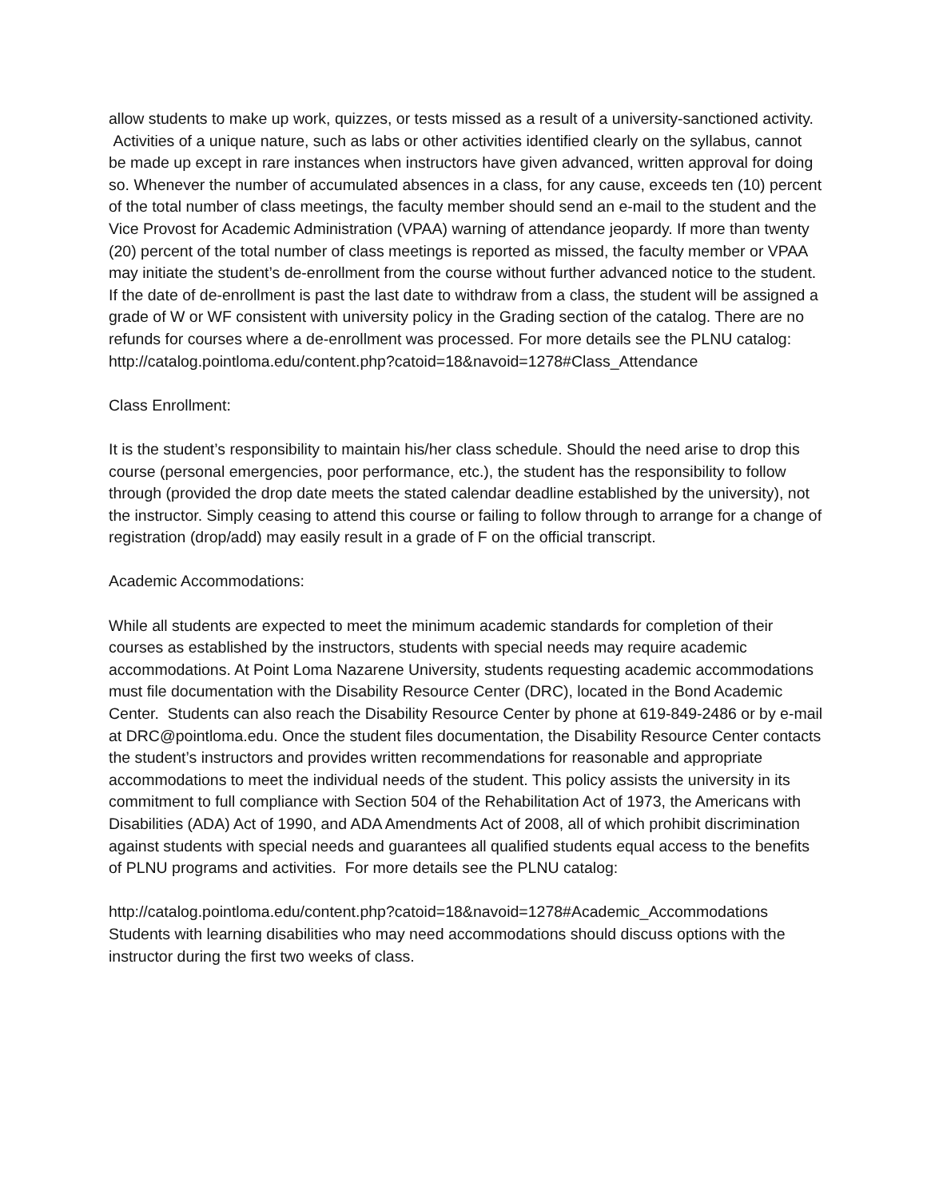allow students to make up work, quizzes, or tests missed as a result of a university-sanctioned activity. Activities of a unique nature, such as labs or other activities identified clearly on the syllabus, cannot be made up except in rare instances when instructors have given advanced, written approval for doing so. Whenever the number of accumulated absences in a class, for any cause, exceeds ten (10) percent of the total number of class meetings, the faculty member should send an e-mail to the student and the Vice Provost for Academic Administration (VPAA) warning of attendance jeopardy. If more than twenty (20) percent of the total number of class meetings is reported as missed, the faculty member or VPAA may initiate the student’s de-enrollment from the course without further advanced notice to the student. If the date of de-enrollment is past the last date to withdraw from a class, the student will be assigned a grade of W or WF consistent with university policy in the Grading section of the catalog. There are no refunds for courses where a de-enrollment was processed. For more details see the PLNU catalog: http://catalog.pointloma.edu/content.php?catoid=18&navoid=1278#Class_Attendance
Class Enrollment:
It is the student’s responsibility to maintain his/her class schedule. Should the need arise to drop this course (personal emergencies, poor performance, etc.), the student has the responsibility to follow through (provided the drop date meets the stated calendar deadline established by the university), not the instructor. Simply ceasing to attend this course or failing to follow through to arrange for a change of registration (drop/add) may easily result in a grade of F on the official transcript.
Academic Accommodations:
While all students are expected to meet the minimum academic standards for completion of their courses as established by the instructors, students with special needs may require academic accommodations. At Point Loma Nazarene University, students requesting academic accommodations must file documentation with the Disability Resource Center (DRC), located in the Bond Academic Center. Students can also reach the Disability Resource Center by phone at 619-849-2486 or by e-mail at DRC@pointloma.edu. Once the student files documentation, the Disability Resource Center contacts the student’s instructors and provides written recommendations for reasonable and appropriate accommodations to meet the individual needs of the student. This policy assists the university in its commitment to full compliance with Section 504 of the Rehabilitation Act of 1973, the Americans with Disabilities (ADA) Act of 1990, and ADA Amendments Act of 2008, all of which prohibit discrimination against students with special needs and guarantees all qualified students equal access to the benefits of PLNU programs and activities. For more details see the PLNU catalog:
http://catalog.pointloma.edu/content.php?catoid=18&navoid=1278#Academic_Accommodations Students with learning disabilities who may need accommodations should discuss options with the instructor during the first two weeks of class.